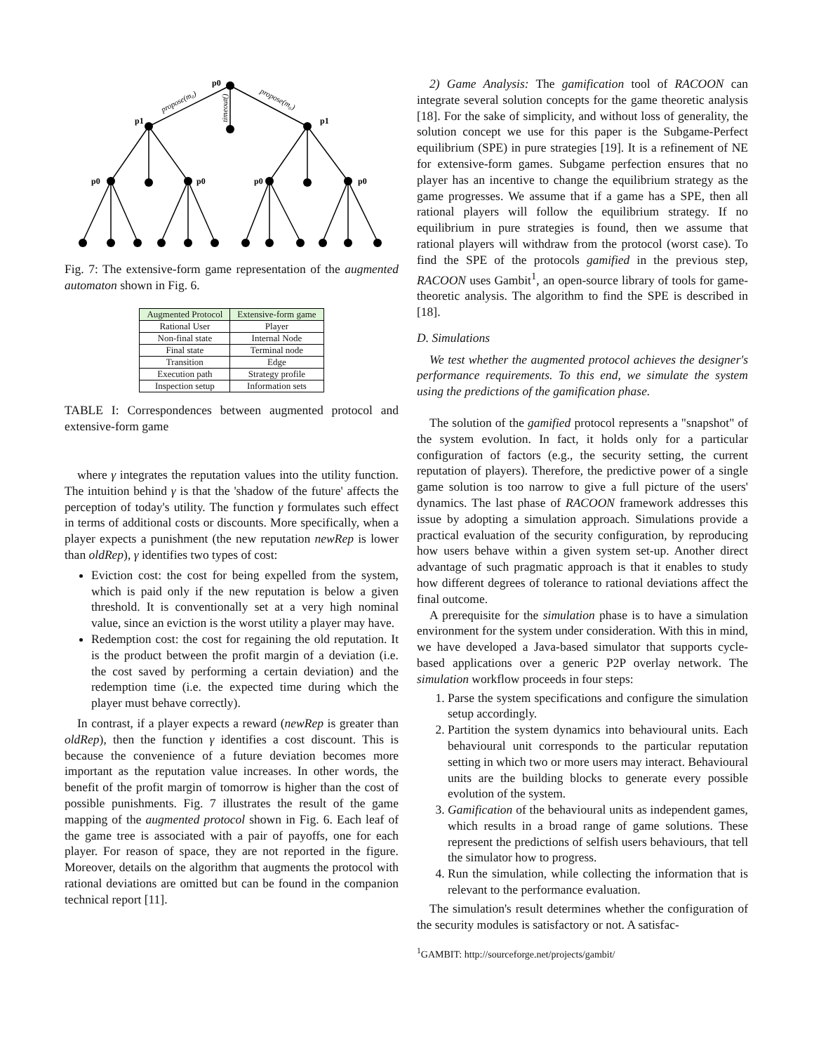p0
p1
p1
p0
p0
p0
p0
propose(m₀)
propose(m₀)
timeout()
Fig. 7: The extensive-form game representation of the augmented automaton shown in Fig. 6.
| Augmented Protocol | Extensive-form game |
| --- | --- |
| Rational User | Player |
| Non-final state | Internal Node |
| Final state | Terminal node |
| Transition | Edge |
| Execution path | Strategy profile |
| Inspection setup | Information sets |
TABLE I: Correspondences between augmented protocol and extensive-form game
where γ integrates the reputation values into the utility function. The intuition behind γ is that the 'shadow of the future' affects the perception of today's utility. The function γ formulates such effect in terms of additional costs or discounts. More specifically, when a player expects a punishment (the new reputation newRep is lower than oldRep), γ identifies two types of cost:
Eviction cost: the cost for being expelled from the system, which is paid only if the new reputation is below a given threshold. It is conventionally set at a very high nominal value, since an eviction is the worst utility a player may have.
Redemption cost: the cost for regaining the old reputation. It is the product between the profit margin of a deviation (i.e. the cost saved by performing a certain deviation) and the redemption time (i.e. the expected time during which the player must behave correctly).
In contrast, if a player expects a reward (newRep is greater than oldRep), then the function γ identifies a cost discount. This is because the convenience of a future deviation becomes more important as the reputation value increases. In other words, the benefit of the profit margin of tomorrow is higher than the cost of possible punishments. Fig. 7 illustrates the result of the game mapping of the augmented protocol shown in Fig. 6. Each leaf of the game tree is associated with a pair of payoffs, one for each player. For reason of space, they are not reported in the figure. Moreover, details on the algorithm that augments the protocol with rational deviations are omitted but can be found in the companion technical report [11].
2) Game Analysis: The gamification tool of RACOON can integrate several solution concepts for the game theoretic analysis [18]. For the sake of simplicity, and without loss of generality, the solution concept we use for this paper is the Subgame-Perfect equilibrium (SPE) in pure strategies [19]. It is a refinement of NE for extensive-form games. Subgame perfection ensures that no player has an incentive to change the equilibrium strategy as the game progresses. We assume that if a game has a SPE, then all rational players will follow the equilibrium strategy. If no equilibrium in pure strategies is found, then we assume that rational players will withdraw from the protocol (worst case). To find the SPE of the protocols gamified in the previous step, RACOON uses Gambit<sup>1</sup>, an open-source library of tools for game-theoretic analysis. The algorithm to find the SPE is described in [18].
D. Simulations
We test whether the augmented protocol achieves the designer's performance requirements. To this end, we simulate the system using the predictions of the gamification phase.
The solution of the gamified protocol represents a "snapshot" of the system evolution. In fact, it holds only for a particular configuration of factors (e.g., the security setting, the current reputation of players). Therefore, the predictive power of a single game solution is too narrow to give a full picture of the users' dynamics. The last phase of RACOON framework addresses this issue by adopting a simulation approach. Simulations provide a practical evaluation of the security configuration, by reproducing how users behave within a given system set-up. Another direct advantage of such pragmatic approach is that it enables to study how different degrees of tolerance to rational deviations affect the final outcome.
A prerequisite for the simulation phase is to have a simulation environment for the system under consideration. With this in mind, we have developed a Java-based simulator that supports cycle-based applications over a generic P2P overlay network. The simulation workflow proceeds in four steps:
1. Parse the system specifications and configure the simulation setup accordingly.
2. Partition the system dynamics into behavioural units. Each behavioural unit corresponds to the particular reputation setting in which two or more users may interact. Behavioural units are the building blocks to generate every possible evolution of the system.
3. Gamification of the behavioural units as independent games, which results in a broad range of game solutions. These represent the predictions of selfish users behaviours, that tell the simulator how to progress.
4. Run the simulation, while collecting the information that is relevant to the performance evaluation.
The simulation's result determines whether the configuration of the security modules is satisfactory or not. A satisfac-
<sup>1</sup> GAMBIT: http://sourceforge.net/projects/gambit/